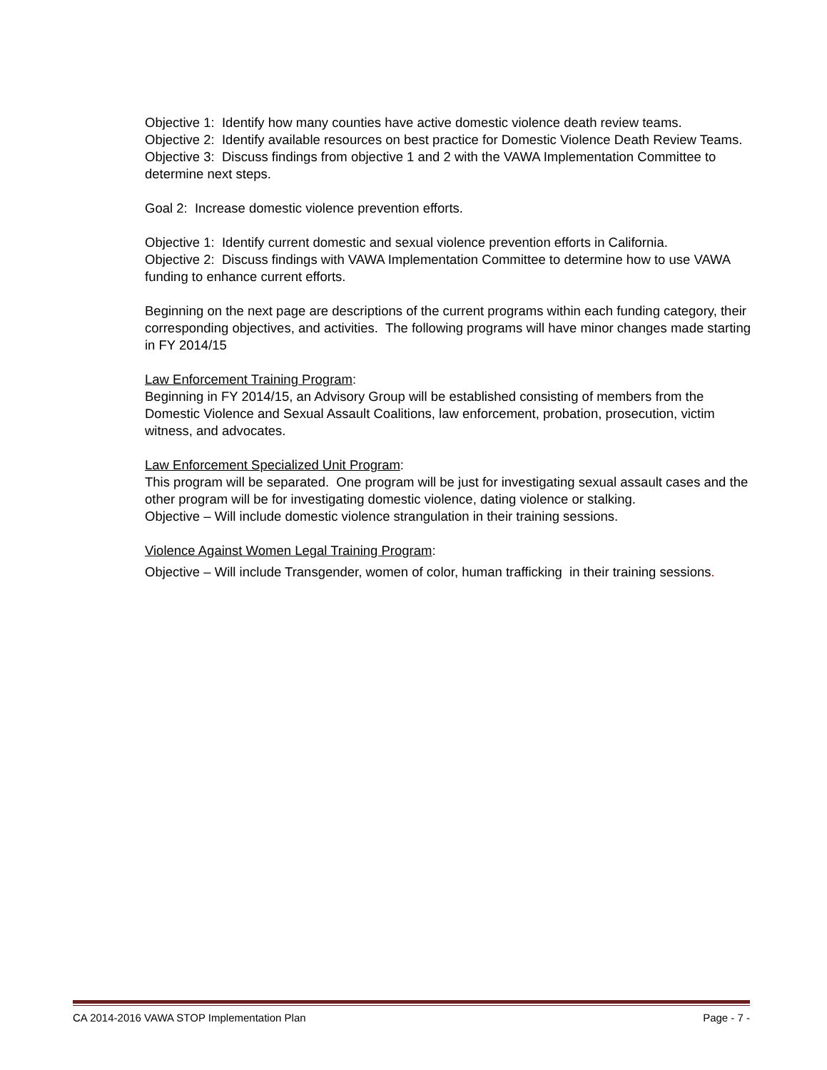Objective 1: Identify how many counties have active domestic violence death review teams.
Objective 2: Identify available resources on best practice for Domestic Violence Death Review Teams.
Objective 3: Discuss findings from objective 1 and 2 with the VAWA Implementation Committee to determine next steps.
Goal 2: Increase domestic violence prevention efforts.
Objective 1: Identify current domestic and sexual violence prevention efforts in California.
Objective 2: Discuss findings with VAWA Implementation Committee to determine how to use VAWA funding to enhance current efforts.
Beginning on the next page are descriptions of the current programs within each funding category, their corresponding objectives, and activities. The following programs will have minor changes made starting in FY 2014/15
Law Enforcement Training Program:
Beginning in FY 2014/15, an Advisory Group will be established consisting of members from the Domestic Violence and Sexual Assault Coalitions, law enforcement, probation, prosecution, victim witness, and advocates.
Law Enforcement Specialized Unit Program:
This program will be separated. One program will be just for investigating sexual assault cases and the other program will be for investigating domestic violence, dating violence or stalking.
Objective – Will include domestic violence strangulation in their training sessions.
Violence Against Women Legal Training Program:
Objective – Will include Transgender, women of color, human trafficking in their training sessions.
CA 2014-2016 VAWA STOP Implementation Plan Page - 7 -